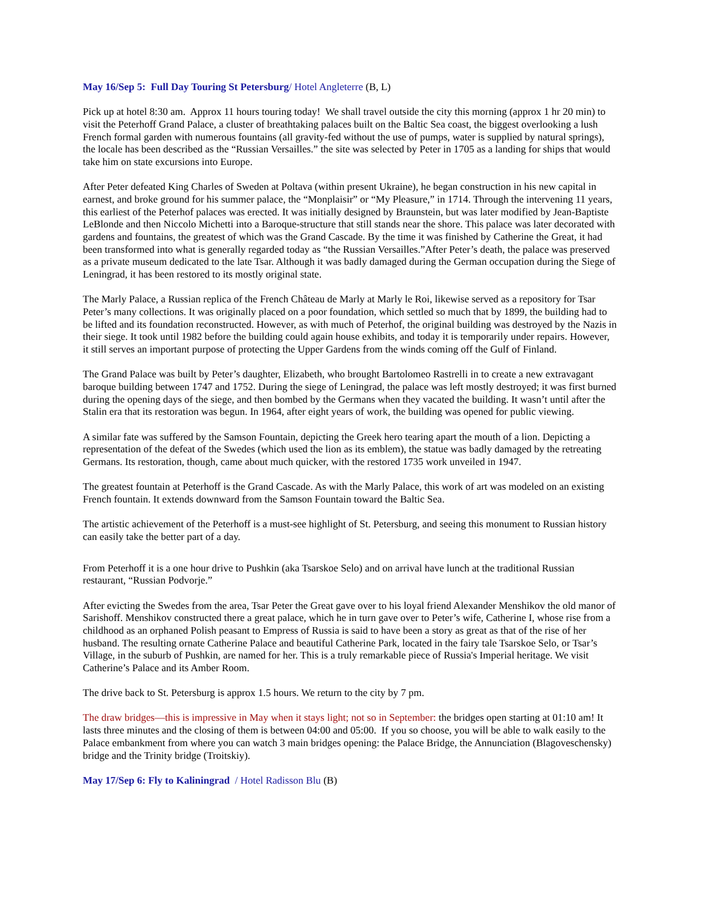May 16/Sep 5: Full Day Touring St Petersburg/ Hotel Angleterre (B, L)
Pick up at hotel 8:30 am. Approx 11 hours touring today! We shall travel outside the city this morning (approx 1 hr 20 min) to visit the Peterhoff Grand Palace, a cluster of breathtaking palaces built on the Baltic Sea coast, the biggest overlooking a lush French formal garden with numerous fountains (all gravity-fed without the use of pumps, water is supplied by natural springs), the locale has been described as the “Russian Versailles.” the site was selected by Peter in 1705 as a landing for ships that would take him on state excursions into Europe.
After Peter defeated King Charles of Sweden at Poltava (within present Ukraine), he began construction in his new capital in earnest, and broke ground for his summer palace, the “Monplaisir” or “My Pleasure,” in 1714. Through the intervening 11 years, this earliest of the Peterhof palaces was erected. It was initially designed by Braunstein, but was later modified by Jean-Baptiste LeBlonde and then Niccolo Michetti into a Baroque-structure that still stands near the shore. This palace was later decorated with gardens and fountains, the greatest of which was the Grand Cascade. By the time it was finished by Catherine the Great, it had been transformed into what is generally regarded today as “the Russian Versailles.”After Peter’s death, the palace was preserved as a private museum dedicated to the late Tsar. Although it was badly damaged during the German occupation during the Siege of Leningrad, it has been restored to its mostly original state.
The Marly Palace, a Russian replica of the French Château de Marly at Marly le Roi, likewise served as a repository for Tsar Peter’s many collections. It was originally placed on a poor foundation, which settled so much that by 1899, the building had to be lifted and its foundation reconstructed. However, as with much of Peterhof, the original building was destroyed by the Nazis in their siege. It took until 1982 before the building could again house exhibits, and today it is temporarily under repairs. However, it still serves an important purpose of protecting the Upper Gardens from the winds coming off the Gulf of Finland.
The Grand Palace was built by Peter’s daughter, Elizabeth, who brought Bartolomeo Rastrelli in to create a new extravagant baroque building between 1747 and 1752. During the siege of Leningrad, the palace was left mostly destroyed; it was first burned during the opening days of the siege, and then bombed by the Germans when they vacated the building. It wasn’t until after the Stalin era that its restoration was begun. In 1964, after eight years of work, the building was opened for public viewing.
A similar fate was suffered by the Samson Fountain, depicting the Greek hero tearing apart the mouth of a lion. Depicting a representation of the defeat of the Swedes (which used the lion as its emblem), the statue was badly damaged by the retreating Germans. Its restoration, though, came about much quicker, with the restored 1735 work unveiled in 1947.
The greatest fountain at Peterhoff is the Grand Cascade. As with the Marly Palace, this work of art was modeled on an existing French fountain. It extends downward from the Samson Fountain toward the Baltic Sea.
The artistic achievement of the Peterhoff is a must-see highlight of St. Petersburg, and seeing this monument to Russian history can easily take the better part of a day.
From Peterhoff it is a one hour drive to Pushkin (aka Tsarskoe Selo) and on arrival have lunch at the traditional Russian restaurant, “Russian Podvorje.”
After evicting the Swedes from the area, Tsar Peter the Great gave over to his loyal friend Alexander Menshikov the old manor of Sarishoff. Menshikov constructed there a great palace, which he in turn gave over to Peter’s wife, Catherine I, whose rise from a childhood as an orphaned Polish peasant to Empress of Russia is said to have been a story as great as that of the rise of her husband. The resulting ornate Catherine Palace and beautiful Catherine Park, located in the fairy tale Tsarskoe Selo, or Tsar’s Village, in the suburb of Pushkin, are named for her. This is a truly remarkable piece of Russia's Imperial heritage. We visit Catherine’s Palace and its Amber Room.
The drive back to St. Petersburg is approx 1.5 hours. We return to the city by 7 pm.
The draw bridges—this is impressive in May when it stays light; not so in September: the bridges open starting at 01:10 am! It lasts three minutes and the closing of them is between 04:00 and 05:00. If you so choose, you will be able to walk easily to the Palace embankment from where you can watch 3 main bridges opening: the Palace Bridge, the Annunciation (Blagoveschensky) bridge and the Trinity bridge (Troitskiy).
May 17/Sep 6: Fly to Kaliningrad / Hotel Radisson Blu (B)